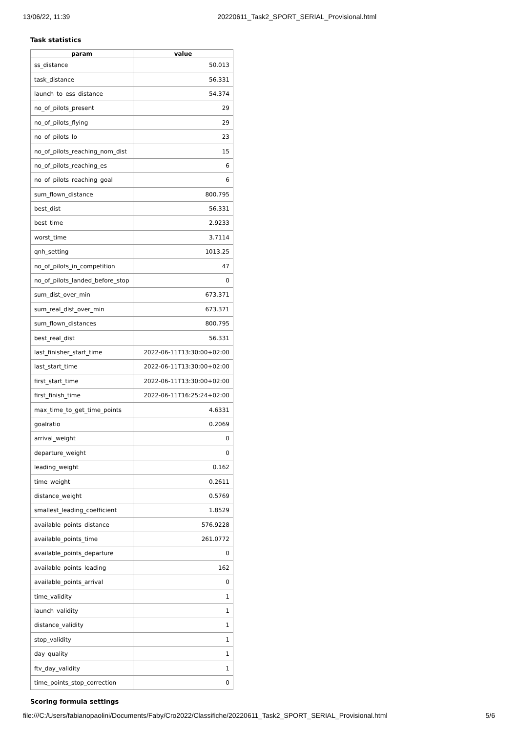13/06/22, 11:39 20220611_Task2_SPORT_SERIAL_Provisional.html
Task statistics
| param | value |
| --- | --- |
| ss_distance | 50.013 |
| task_distance | 56.331 |
| launch_to_ess_distance | 54.374 |
| no_of_pilots_present | 29 |
| no_of_pilots_flying | 29 |
| no_of_pilots_lo | 23 |
| no_of_pilots_reaching_nom_dist | 15 |
| no_of_pilots_reaching_es | 6 |
| no_of_pilots_reaching_goal | 6 |
| sum_flown_distance | 800.795 |
| best_dist | 56.331 |
| best_time | 2.9233 |
| worst_time | 3.7114 |
| qnh_setting | 1013.25 |
| no_of_pilots_in_competition | 47 |
| no_of_pilots_landed_before_stop | 0 |
| sum_dist_over_min | 673.371 |
| sum_real_dist_over_min | 673.371 |
| sum_flown_distances | 800.795 |
| best_real_dist | 56.331 |
| last_finisher_start_time | 2022-06-11T13:30:00+02:00 |
| last_start_time | 2022-06-11T13:30:00+02:00 |
| first_start_time | 2022-06-11T13:30:00+02:00 |
| first_finish_time | 2022-06-11T16:25:24+02:00 |
| max_time_to_get_time_points | 4.6331 |
| goalratio | 0.2069 |
| arrival_weight | 0 |
| departure_weight | 0 |
| leading_weight | 0.162 |
| time_weight | 0.2611 |
| distance_weight | 0.5769 |
| smallest_leading_coefficient | 1.8529 |
| available_points_distance | 576.9228 |
| available_points_time | 261.0772 |
| available_points_departure | 0 |
| available_points_leading | 162 |
| available_points_arrival | 0 |
| time_validity | 1 |
| launch_validity | 1 |
| distance_validity | 1 |
| stop_validity | 1 |
| day_quality | 1 |
| ftv_day_validity | 1 |
| time_points_stop_correction | 0 |
Scoring formula settings
file:///C:/Users/fabianopaolini/Documents/Faby/Cro2022/Classifiche/20220611_Task2_SPORT_SERIAL_Provisional.html 5/6